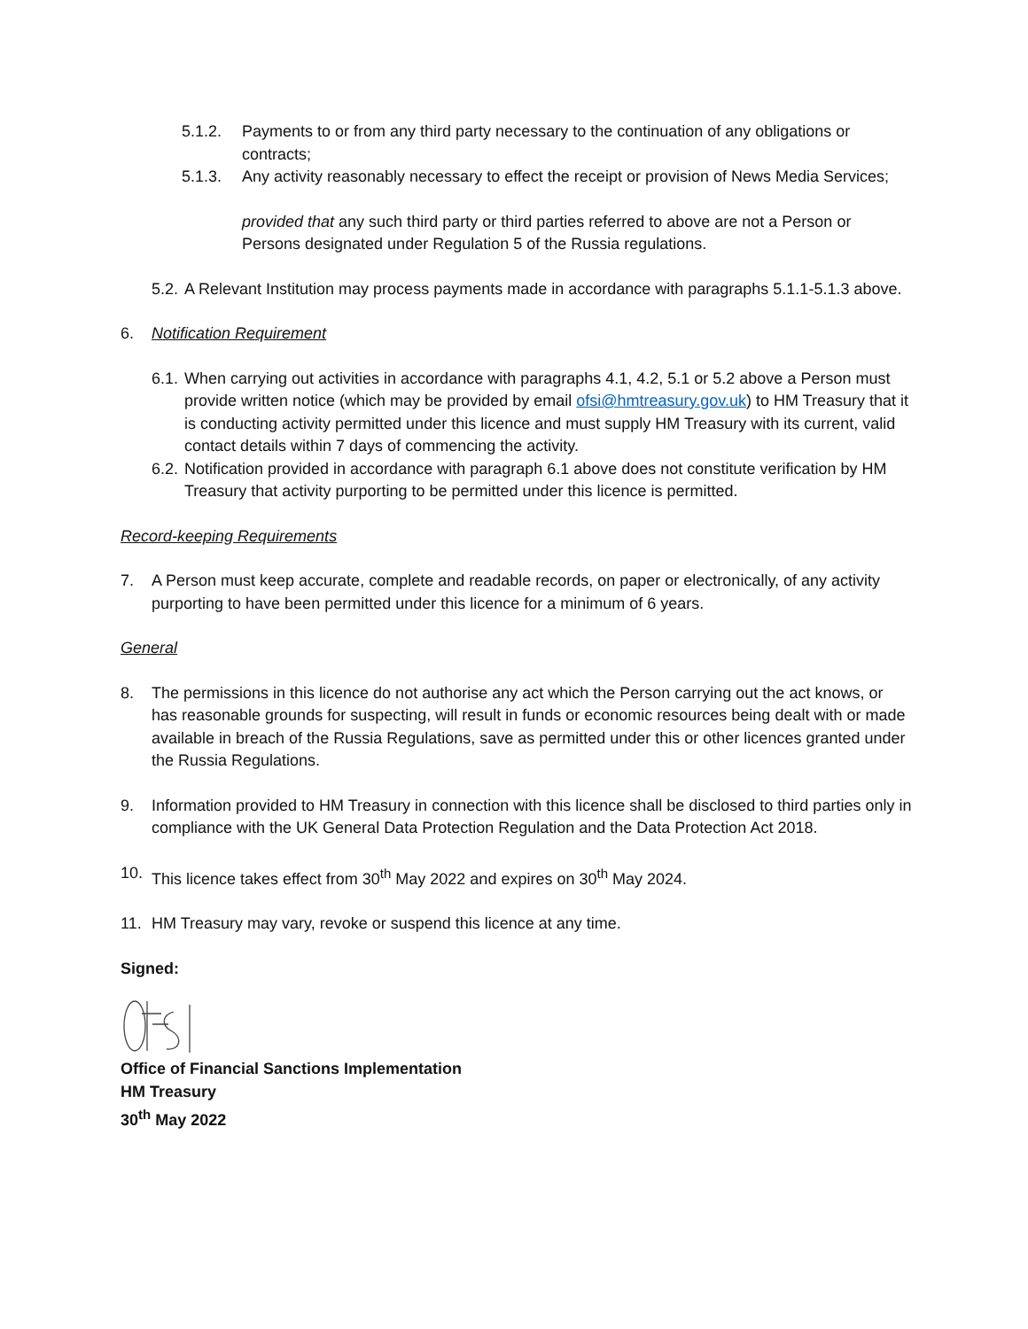5.1.2. Payments to or from any third party necessary to the continuation of any obligations or contracts;
5.1.3. Any activity reasonably necessary to effect the receipt or provision of News Media Services;
provided that any such third party or third parties referred to above are not a Person or Persons designated under Regulation 5 of the Russia regulations.
5.2.
A Relevant Institution may process payments made in accordance with paragraphs 5.1.1-5.1.3 above.
6. Notification Requirement
6.1.
When carrying out activities in accordance with paragraphs 4.1, 4.2, 5.1 or 5.2 above a Person must provide written notice (which may be provided by email ofsi@hmtreasury.gov.uk) to HM Treasury that it is conducting activity permitted under this licence and must supply HM Treasury with its current, valid contact details within 7 days of commencing the activity.
6.2.
Notification provided in accordance with paragraph 6.1 above does not constitute verification by HM Treasury that activity purporting to be permitted under this licence is permitted.
Record-keeping Requirements
7. A Person must keep accurate, complete and readable records, on paper or electronically, of any activity purporting to have been permitted under this licence for a minimum of 6 years.
General
8. The permissions in this licence do not authorise any act which the Person carrying out the act knows, or has reasonable grounds for suspecting, will result in funds or economic resources being dealt with or made available in breach of the Russia Regulations, save as permitted under this or other licences granted under the Russia Regulations.
9. Information provided to HM Treasury in connection with this licence shall be disclosed to third parties only in compliance with the UK General Data Protection Regulation and the Data Protection Act 2018.
10. This licence takes effect from 30<sup>th</sup> May 2022 and expires on 30<sup>th</sup> May 2024.
11. HM Treasury may vary, revoke or suspend this licence at any time.
Signed:
Office of Financial Sanctions Implementation
HM Treasury
30<sup>th</sup> May 2022